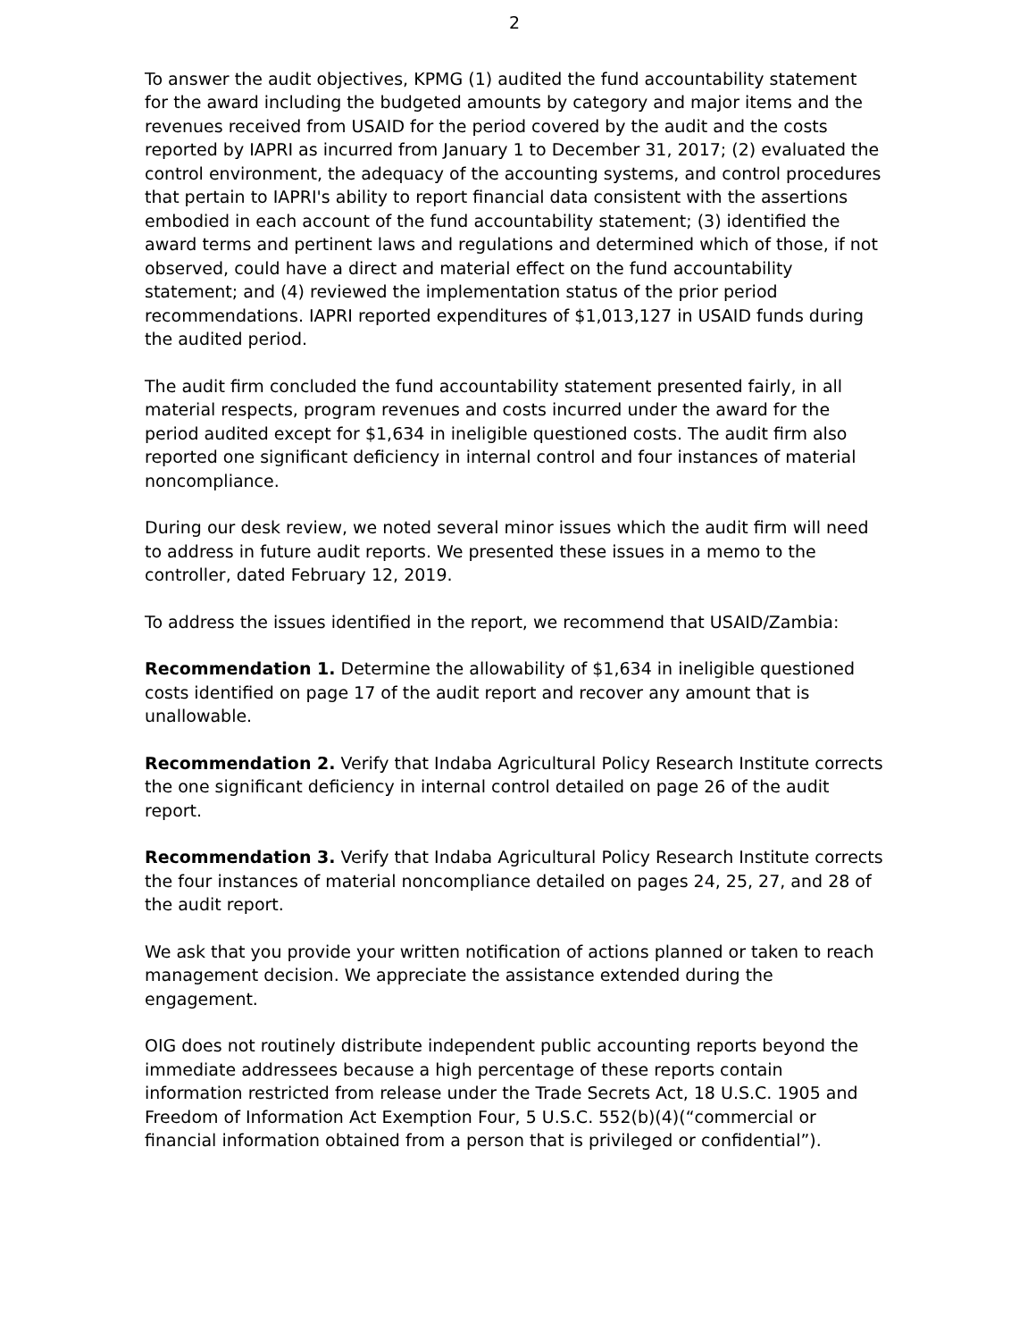2
To answer the audit objectives, KPMG (1) audited the fund accountability statement for the award including the budgeted amounts by category and major items and the revenues received from USAID for the period covered by the audit and the costs reported by IAPRI as incurred from January 1 to December 31, 2017; (2) evaluated the control environment, the adequacy of the accounting systems, and control procedures that pertain to IAPRI's ability to report financial data consistent with the assertions embodied in each account of the fund accountability statement; (3) identified the award terms and pertinent laws and regulations and determined which of those, if not observed, could have a direct and material effect on the fund accountability statement; and (4) reviewed the implementation status of the prior period recommendations. IAPRI reported expenditures of $1,013,127 in USAID funds during the audited period.
The audit firm concluded the fund accountability statement presented fairly, in all material respects, program revenues and costs incurred under the award for the period audited except for $1,634 in ineligible questioned costs. The audit firm also reported one significant deficiency in internal control and four instances of material noncompliance.
During our desk review, we noted several minor issues which the audit firm will need to address in future audit reports. We presented these issues in a memo to the controller, dated February 12, 2019.
To address the issues identified in the report, we recommend that USAID/Zambia:
Recommendation 1. Determine the allowability of $1,634 in ineligible questioned costs identified on page 17 of the audit report and recover any amount that is unallowable.
Recommendation 2. Verify that Indaba Agricultural Policy Research Institute corrects the one significant deficiency in internal control detailed on page 26 of the audit report.
Recommendation 3. Verify that Indaba Agricultural Policy Research Institute corrects the four instances of material noncompliance detailed on pages 24, 25, 27, and 28 of the audit report.
We ask that you provide your written notification of actions planned or taken to reach management decision. We appreciate the assistance extended during the engagement.
OIG does not routinely distribute independent public accounting reports beyond the immediate addressees because a high percentage of these reports contain information restricted from release under the Trade Secrets Act, 18 U.S.C. 1905 and Freedom of Information Act Exemption Four, 5 U.S.C. 552(b)(4)(“commercial or financial information obtained from a person that is privileged or confidential”).